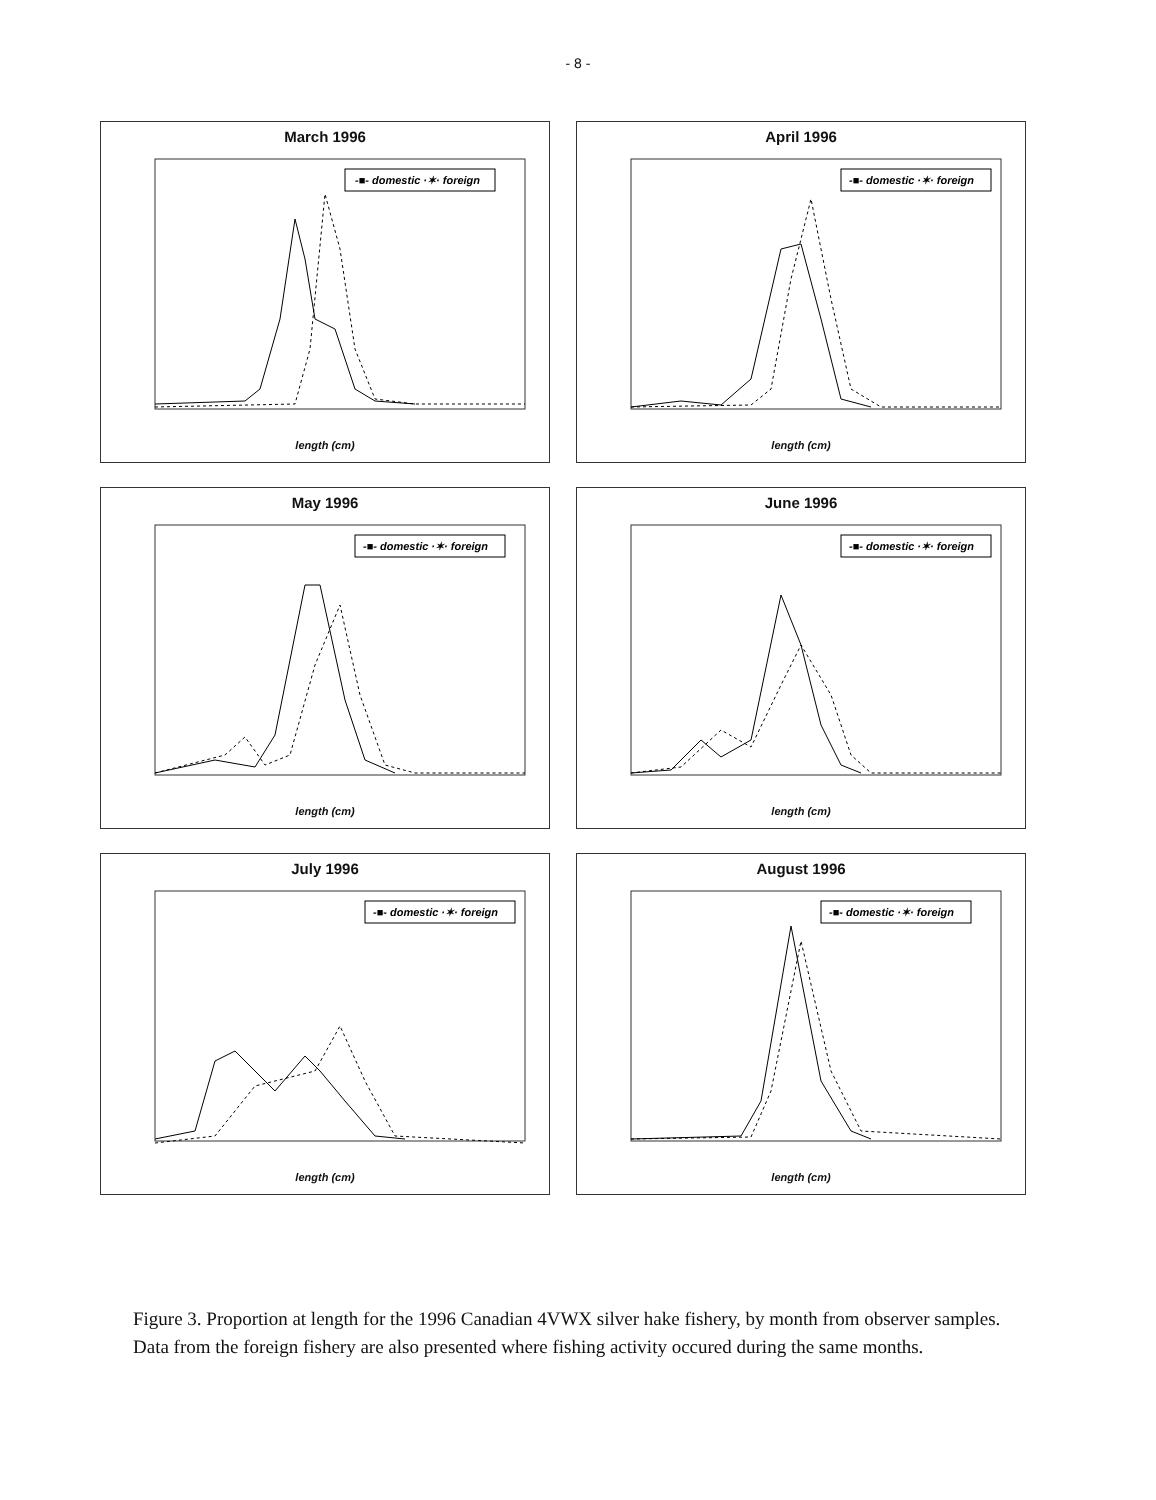- 8 -
March 1996
-■- domestic ·✶· foreign
length (cm)
April 1996
-■- domestic ·✶· foreign
length (cm)
May 1996
-■- domestic ·✶· foreign
length (cm)
June 1996
-■- domestic ·✶· foreign
length (cm)
July 1996
-■- domestic ·✶· foreign
length (cm)
August 1996
-■- domestic ·✶· foreign
length (cm)
Figure 3. Proportion at length for the 1996 Canadian 4VWX silver hake fishery, by month from observer samples. Data from the foreign fishery are also presented where fishing activity occured during the same months.